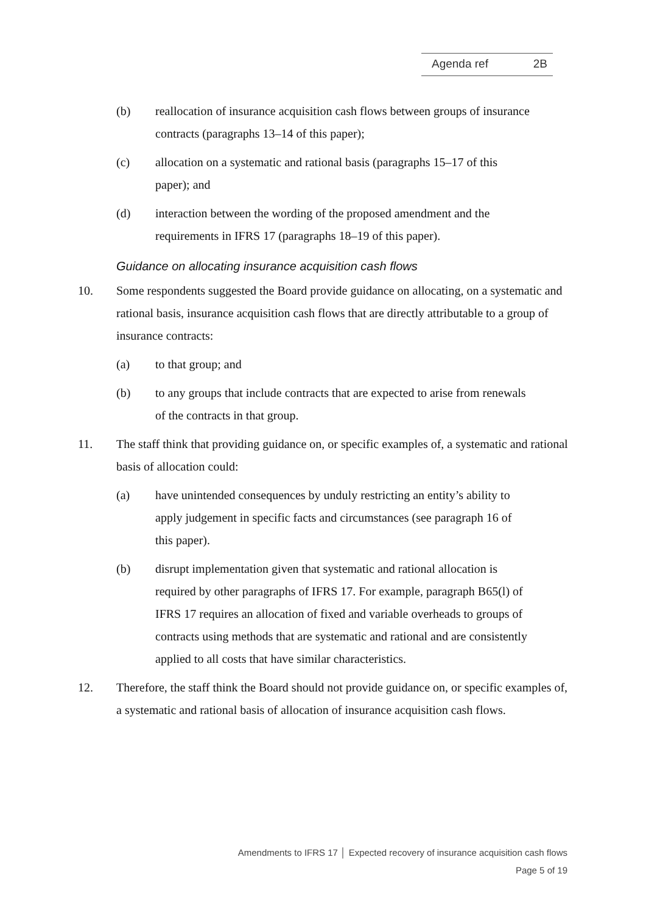Agenda ref 2B
(b) reallocation of insurance acquisition cash flows between groups of insurance contracts (paragraphs 13–14 of this paper);
(c) allocation on a systematic and rational basis (paragraphs 15–17 of this paper); and
(d) interaction between the wording of the proposed amendment and the requirements in IFRS 17 (paragraphs 18–19 of this paper).
Guidance on allocating insurance acquisition cash flows
10. Some respondents suggested the Board provide guidance on allocating, on a systematic and rational basis, insurance acquisition cash flows that are directly attributable to a group of insurance contracts:
(a) to that group; and
(b) to any groups that include contracts that are expected to arise from renewals of the contracts in that group.
11. The staff think that providing guidance on, or specific examples of, a systematic and rational basis of allocation could:
(a) have unintended consequences by unduly restricting an entity’s ability to apply judgement in specific facts and circumstances (see paragraph 16 of this paper).
(b) disrupt implementation given that systematic and rational allocation is required by other paragraphs of IFRS 17. For example, paragraph B65(l) of IFRS 17 requires an allocation of fixed and variable overheads to groups of contracts using methods that are systematic and rational and are consistently applied to all costs that have similar characteristics.
12. Therefore, the staff think the Board should not provide guidance on, or specific examples of, a systematic and rational basis of allocation of insurance acquisition cash flows.
Amendments to IFRS 17 │ Expected recovery of insurance acquisition cash flows
Page 5 of 19